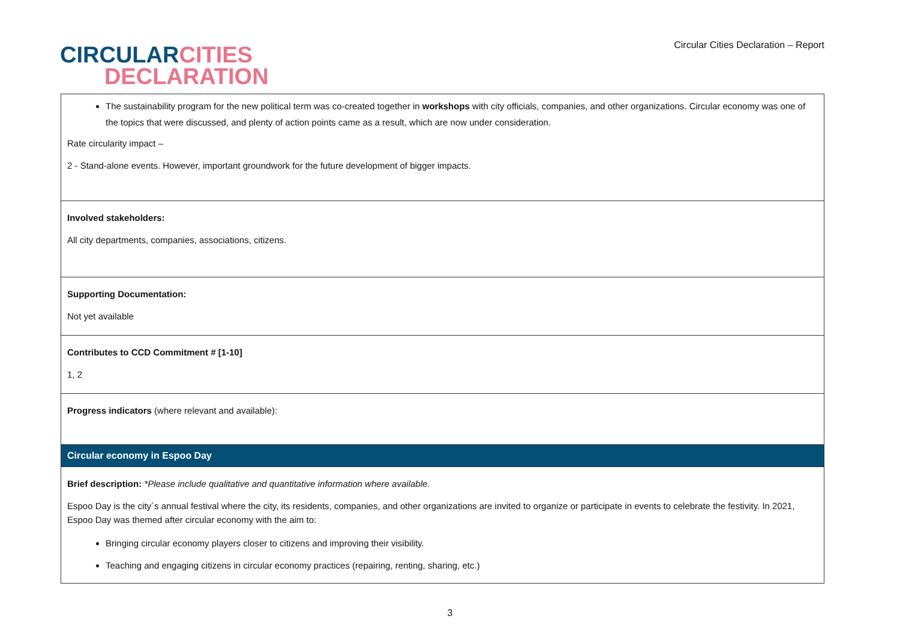CIRCULAR CITIES
DECLARATION
Circular Cities Declaration – Report
| The sustainability program for the new political term was co-created together in workshops with city officials, companies, and other organizations. Circular economy was one of the topics that were discussed, and plenty of action points came as a result, which are now under consideration. Rate circularity impact – 2 - Stand-alone events. However, important groundwork for the future development of bigger impacts. |
| Involved stakeholders: All city departments, companies, associations, citizens. |
| Supporting Documentation: Not yet available |
| Contributes to CCD Commitment # [1-10] 1, 2 |
| Progress indicators (where relevant and available): |
| Circular economy in Espoo Day |
| Brief description: *Please include qualitative and quantitative information where available. Espoo Day is the city´s annual festival where the city, its residents, companies, and other organizations are invited to organize or participate in events to celebrate the festivity. In 2021, Espoo Day was themed after circular economy with the aim to: Bringing circular economy players closer to citizens and improving their visibility. Teaching and engaging citizens in circular economy practices (repairing, renting, sharing, etc.) |
3